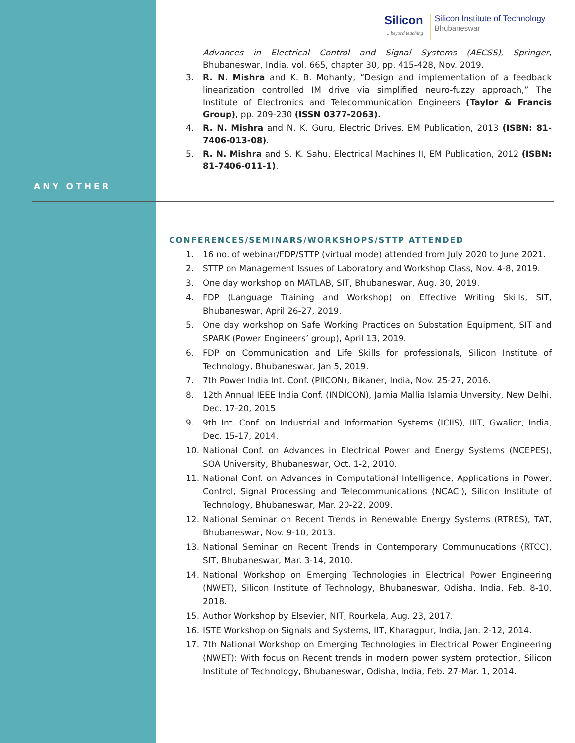Silicon...beyond teaching
Silicon Institute of Technology
Bhubaneswar
Advances in Electrical Control and Signal Systems (AECSS), Springer, Bhubaneswar, India, vol. 665, chapter 30, pp. 415-428, Nov. 2019.
3. R. N. Mishra and K. B. Mohanty, “Design and implementation of a feedback linearization controlled IM drive via simplified neuro-fuzzy approach,” The Institute of Electronics and Telecommunication Engineers (Taylor & Francis Group), pp. 209-230 (ISSN 0377-2063).
4. R. N. Mishra and N. K. Guru, Electric Drives, EM Publication, 2013 (ISBN: 81-7406-013-08).
5. R. N. Mishra and S. K. Sahu, Electrical Machines II, EM Publication, 2012 (ISBN: 81-7406-011-1).
ANY OTHER
CONFERENCES/SEMINARS/WORKSHOPS/STTP ATTENDED
1. 16 no. of webinar/FDP/STTP (virtual mode) attended from July 2020 to June 2021.
2. STTP on Management Issues of Laboratory and Workshop Class, Nov. 4-8, 2019.
3. One day workshop on MATLAB, SIT, Bhubaneswar, Aug. 30, 2019.
4. FDP (Language Training and Workshop) on Effective Writing Skills, SIT, Bhubaneswar, April 26-27, 2019.
5. One day workshop on Safe Working Practices on Substation Equipment, SIT and SPARK (Power Engineers’ group), April 13, 2019.
6. FDP on Communication and Life Skills for professionals, Silicon Institute of Technology, Bhubaneswar, Jan 5, 2019.
7. 7th Power India Int. Conf. (PIICON), Bikaner, India, Nov. 25-27, 2016.
8. 12th Annual IEEE India Conf. (INDICON), Jamia Mallia Islamia Unversity, New Delhi, Dec. 17-20, 2015
9. 9th Int. Conf. on Industrial and Information Systems (ICIIS), IIIT, Gwalior, India, Dec. 15-17, 2014.
10. National Conf. on Advances in Electrical Power and Energy Systems (NCEPES), SOA University, Bhubaneswar, Oct. 1-2, 2010.
11. National Conf. on Advances in Computational Intelligence, Applications in Power, Control, Signal Processing and Telecommunications (NCACI), Silicon Institute of Technology, Bhubaneswar, Mar. 20-22, 2009.
12. National Seminar on Recent Trends in Renewable Energy Systems (RTRES), TAT, Bhubaneswar, Nov. 9-10, 2013.
13. National Seminar on Recent Trends in Contemporary Communucations (RTCC), SIT, Bhubaneswar, Mar. 3-14, 2010.
14. National Workshop on Emerging Technologies in Electrical Power Engineering (NWET), Silicon Institute of Technology, Bhubaneswar, Odisha, India, Feb. 8-10, 2018.
15. Author Workshop by Elsevier, NIT, Rourkela, Aug. 23, 2017.
16. ISTE Workshop on Signals and Systems, IIT, Kharagpur, India, Jan. 2-12, 2014.
17. 7th National Workshop on Emerging Technologies in Electrical Power Engineering (NWET): With focus on Recent trends in modern power system protection, Silicon Institute of Technology, Bhubaneswar, Odisha, India, Feb. 27-Mar. 1, 2014.